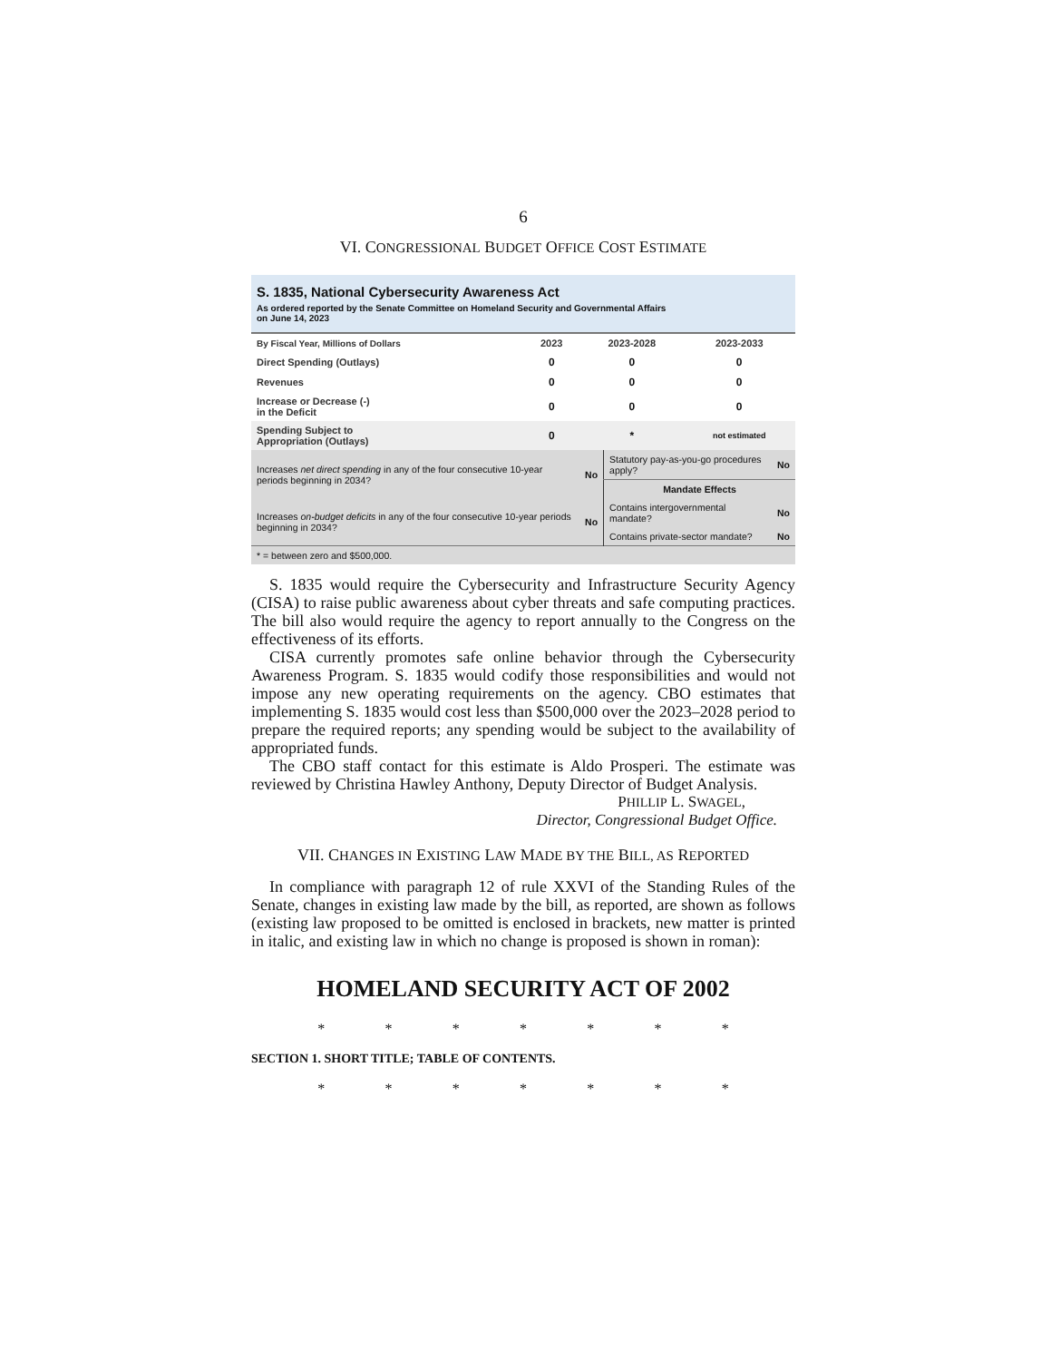6
VI. CONGRESSIONAL BUDGET OFFICE COST ESTIMATE
S. 1835, National Cybersecurity Awareness Act
As ordered reported by the Senate Committee on Homeland Security and Governmental Affairs
on June 14, 2023
| By Fiscal Year, Millions of Dollars | 2023 | 2023-2028 | 2023-2033 |
| --- | --- | --- | --- |
| Direct Spending (Outlays) | 0 | 0 | 0 |
| Revenues | 0 | 0 | 0 |
| Increase or Decrease (-) in the Deficit | 0 | 0 | 0 |
| Spending Subject to Appropriation (Outlays) | 0 | * | not estimated |
| Increases net direct spending in any of the four consecutive 10-year periods beginning in 2034? | No | Statutory pay-as-you-go procedures apply? | No |
| | | Mandate Effects | |
| Increases on-budget deficits in any of the four consecutive 10-year periods beginning in 2034? | No | Contains intergovernmental mandate? | No |
| | | Contains private-sector mandate? | No |
| * = between zero and $500,000. | | | |
S. 1835 would require the Cybersecurity and Infrastructure Security Agency (CISA) to raise public awareness about cyber threats and safe computing practices. The bill also would require the agency to report annually to the Congress on the effectiveness of its efforts.
CISA currently promotes safe online behavior through the Cybersecurity Awareness Program. S. 1835 would codify those responsibilities and would not impose any new operating requirements on the agency. CBO estimates that implementing S. 1835 would cost less than $500,000 over the 2023–2028 period to prepare the required reports; any spending would be subject to the availability of appropriated funds.
The CBO staff contact for this estimate is Aldo Prosperi. The estimate was reviewed by Christina Hawley Anthony, Deputy Director of Budget Analysis.
PHILLIP L. SWAGEL,
Director, Congressional Budget Office.
VII. CHANGES IN EXISTING LAW MADE BY THE BILL, AS REPORTED
In compliance with paragraph 12 of rule XXVI of the Standing Rules of the Senate, changes in existing law made by the bill, as reported, are shown as follows (existing law proposed to be omitted is enclosed in brackets, new matter is printed in italic, and existing law in which no change is proposed is shown in roman):
HOMELAND SECURITY ACT OF 2002
* * * * * * *
SECTION 1. SHORT TITLE; TABLE OF CONTENTS.
* * * * * * *